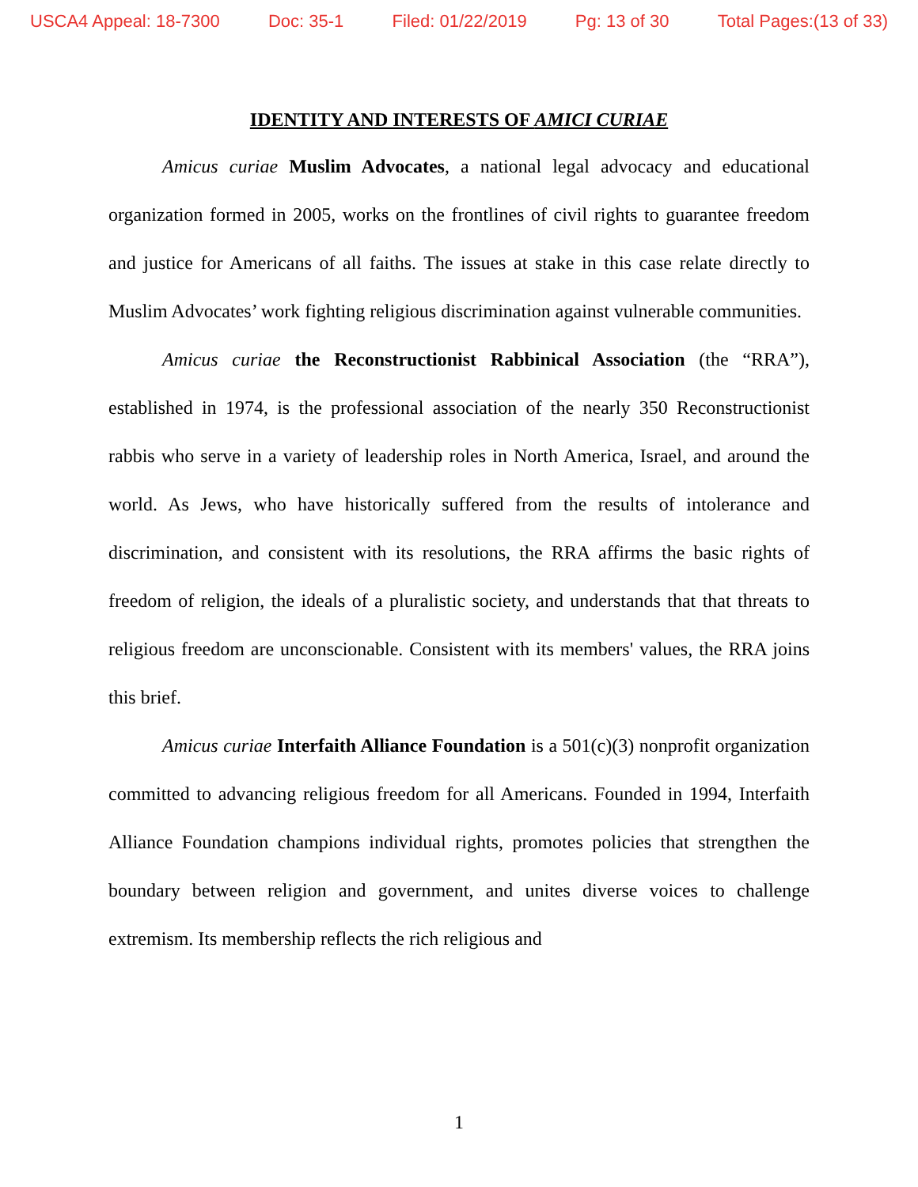USCA4 Appeal: 18-7300 Doc: 35-1 Filed: 01/22/2019 Pg: 13 of 30 Total Pages:(13 of 33)
IDENTITY AND INTERESTS OF AMICI CURIAE
Amicus curiae Muslim Advocates, a national legal advocacy and educational organization formed in 2005, works on the frontlines of civil rights to guarantee freedom and justice for Americans of all faiths. The issues at stake in this case relate directly to Muslim Advocates’ work fighting religious discrimination against vulnerable communities.
Amicus curiae the Reconstructionist Rabbinical Association (the “RRA”), established in 1974, is the professional association of the nearly 350 Reconstructionist rabbis who serve in a variety of leadership roles in North America, Israel, and around the world. As Jews, who have historically suffered from the results of intolerance and discrimination, and consistent with its resolutions, the RRA affirms the basic rights of freedom of religion, the ideals of a pluralistic society, and understands that that threats to religious freedom are unconscionable. Consistent with its members' values, the RRA joins this brief.
Amicus curiae Interfaith Alliance Foundation is a 501(c)(3) nonprofit organization committed to advancing religious freedom for all Americans. Founded in 1994, Interfaith Alliance Foundation champions individual rights, promotes policies that strengthen the boundary between religion and government, and unites diverse voices to challenge extremism. Its membership reflects the rich religious and
1